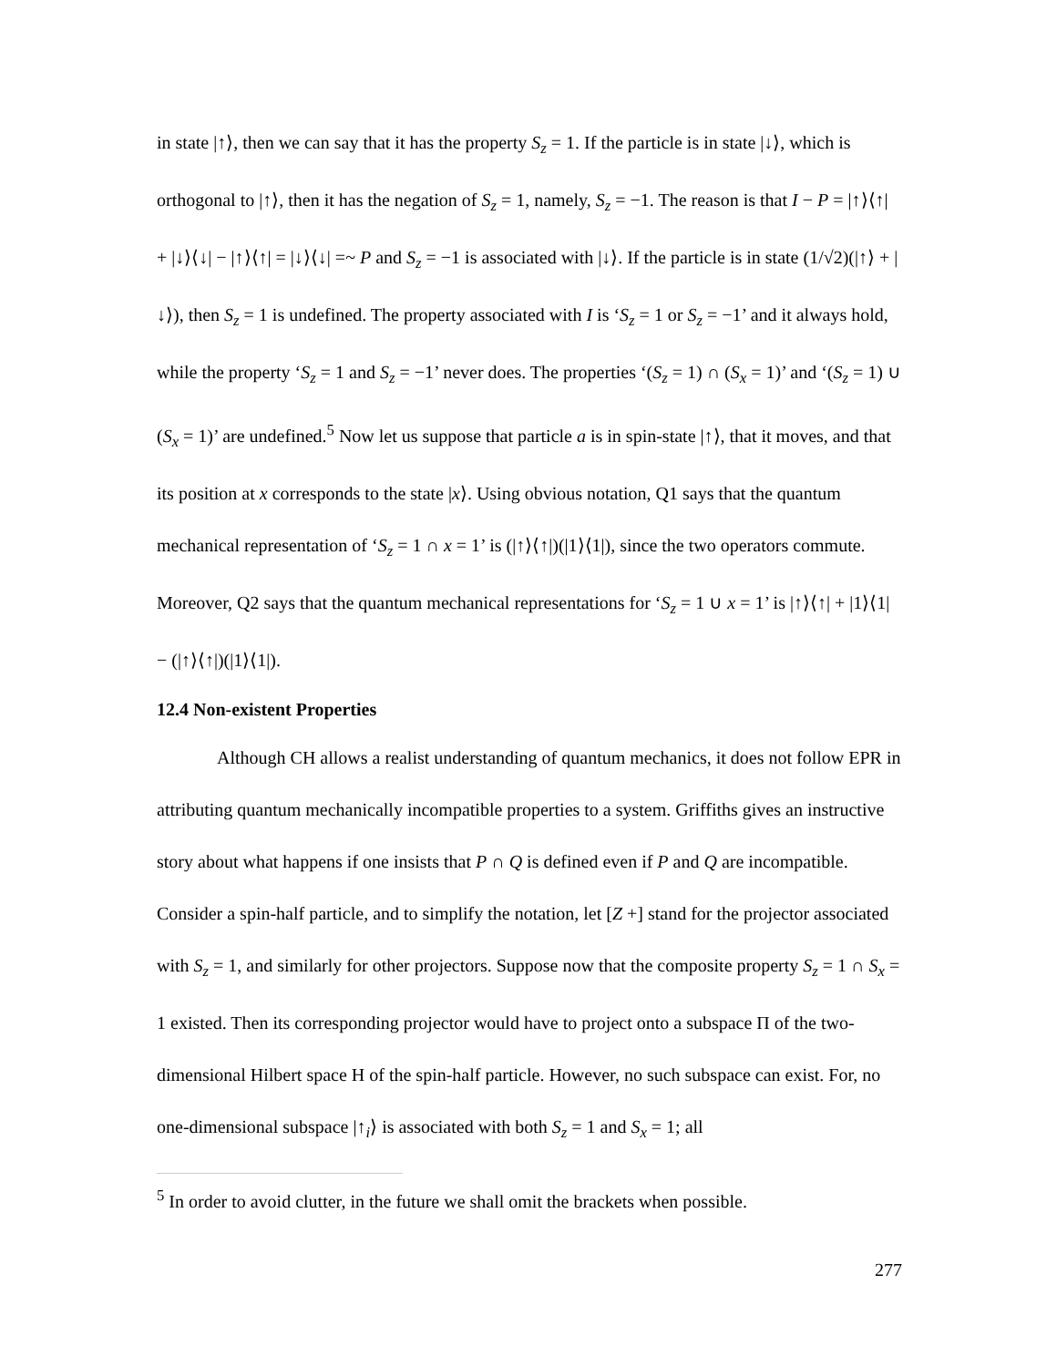in state |↑⟩, then we can say that it has the property S<sub>z</sub> = 1. If the particle is in state |↓⟩, which is orthogonal to |↑⟩, then it has the negation of S<sub>z</sub> = 1, namely, S<sub>z</sub> = −1. The reason is that I − P = |↑⟩⟨↑| + |↓⟩⟨↓| − |↑⟩⟨↑| = |↓⟩⟨↓| =~ P and S<sub>z</sub> = −1 is associated with |↓⟩. If the particle is in state (1/√2)(|↑⟩ + |↓⟩), then S<sub>z</sub> = 1 is undefined. The property associated with I is ‘S<sub>z</sub> = 1 or S<sub>z</sub> = −1’ and it always hold, while the property ‘S<sub>z</sub> = 1 and S<sub>z</sub> = −1’ never does. The properties ‘(S<sub>z</sub> = 1) ∩ (S<sub>x</sub> = 1)’ and ‘(S<sub>z</sub> = 1) ∪ (S<sub>x</sub> = 1)’ are undefined.<sup>5</sup> Now let us suppose that particle a is in spin-state |↑⟩, that it moves, and that its position at x corresponds to the state |x⟩. Using obvious notation, Q1 says that the quantum mechanical representation of ‘S<sub>z</sub> = 1 ∩ x = 1’ is (|↑⟩⟨↑|)(|1⟩⟨1|), since the two operators commute. Moreover, Q2 says that the quantum mechanical representations for ‘S<sub>z</sub> = 1 ∪ x = 1’ is |↑⟩⟨↑| + |1⟩⟨1| − (|↑⟩⟨↑|)(|1⟩⟨1|).
12.4 Non-existent Properties
Although CH allows a realist understanding of quantum mechanics, it does not follow EPR in attributing quantum mechanically incompatible properties to a system. Griffiths gives an instructive story about what happens if one insists that P ∩ Q is defined even if P and Q are incompatible. Consider a spin-half particle, and to simplify the notation, let [Z +] stand for the projector associated with S<sub>z</sub> = 1, and similarly for other projectors. Suppose now that the composite property S<sub>z</sub> = 1 ∩ S<sub>x</sub> = 1 existed. Then its corresponding projector would have to project onto a subspace Π of the two-dimensional Hilbert space H of the spin-half particle. However, no such subspace can exist. For, no one-dimensional subspace |↑<sub>i</sub>⟩ is associated with both S<sub>z</sub> = 1 and S<sub>x</sub> = 1; all
<sup>5</sup> In order to avoid clutter, in the future we shall omit the brackets when possible.
277